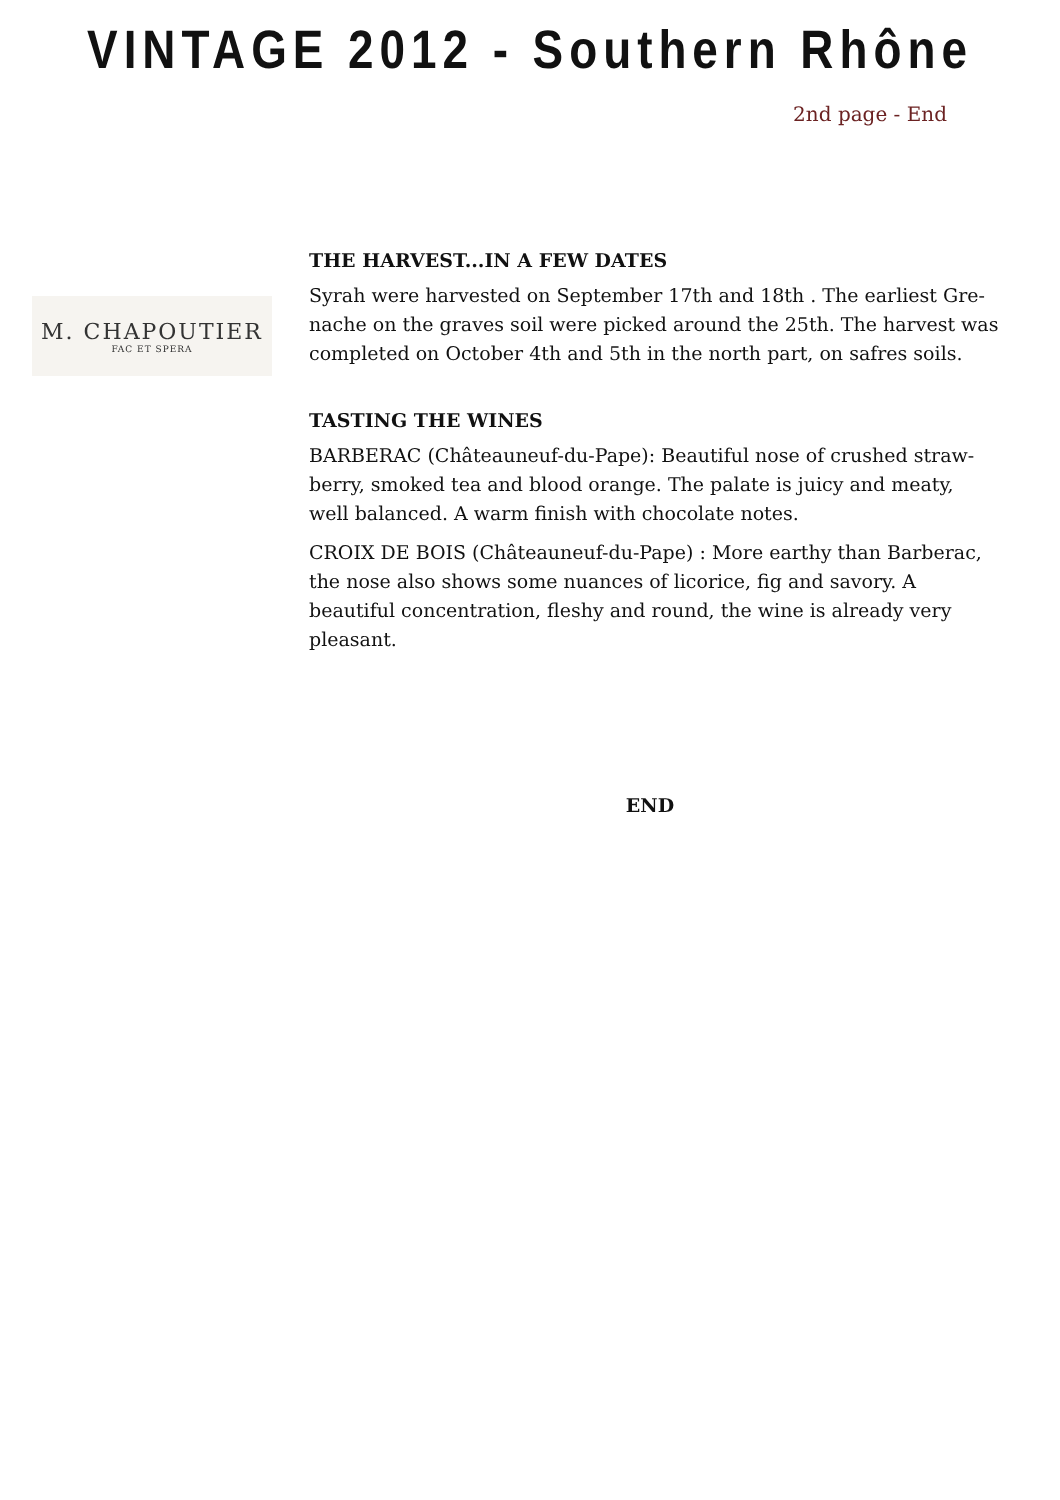VINTAGE 2012 - Southern Rhône
2nd page - End
M. CHAPOUTIER
FAC ET SPERA
THE HARVEST...IN A FEW DATES
Syrah were harvested on September 17th and 18th . The earliest Gre-nache on the graves soil were picked around the 25th. The harvest was completed on October 4th and 5th in the north part, on safres soils.
TASTING THE WINES
BARBERAC (Châteauneuf-du-Pape): Beautiful nose of crushed straw-berry, smoked tea and blood orange. The palate is juicy and meaty, well balanced. A warm finish with chocolate notes.
CROIX DE BOIS (Châteauneuf-du-Pape) : More earthy than Barberac, the nose also shows some nuances of licorice, fig and savory. A beautiful concentration, fleshy and round, the wine is already very pleasant.
END